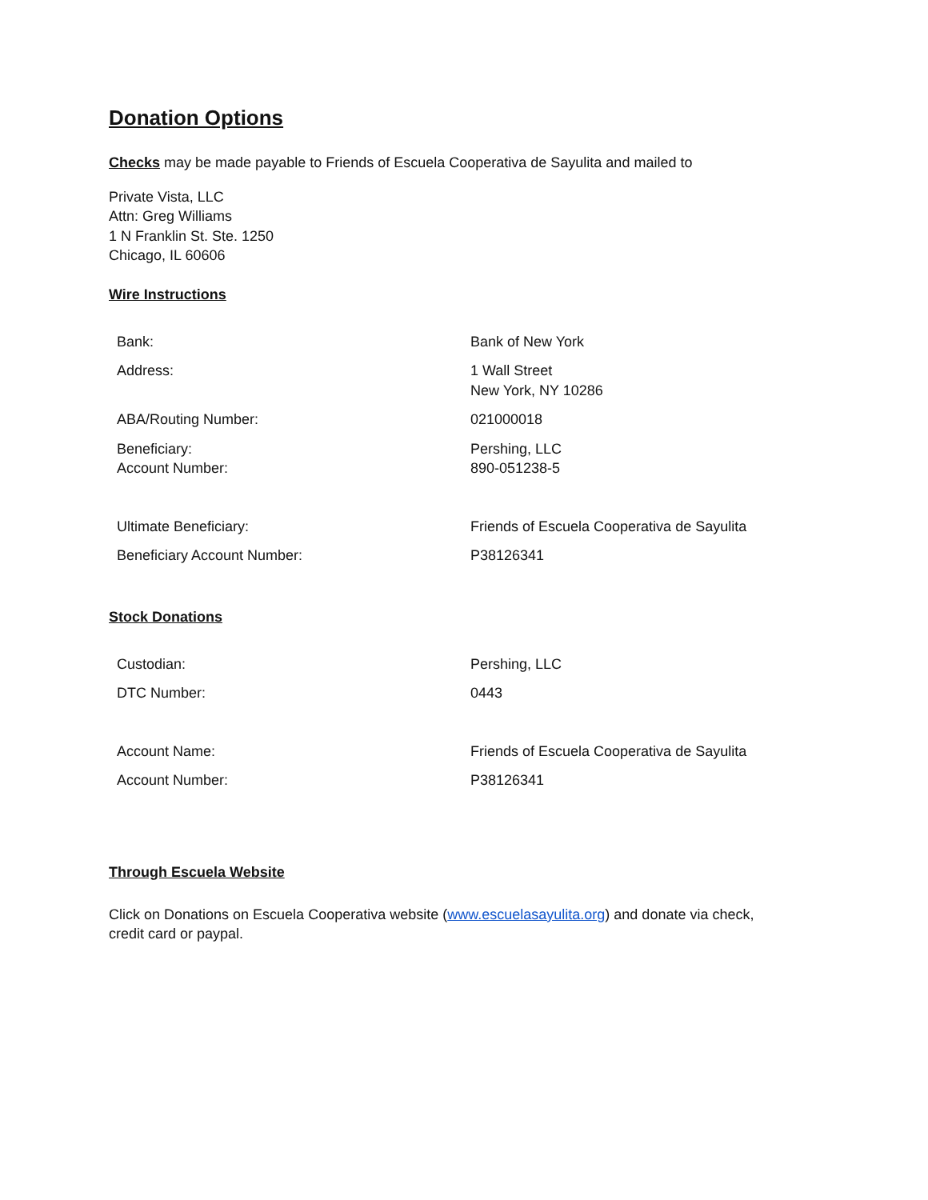Donation Options
Checks may be made payable to Friends of Escuela Cooperativa de Sayulita and mailed to
Private Vista, LLC
Attn: Greg Williams
1 N Franklin St. Ste. 1250
Chicago, IL 60606
Wire Instructions
| Bank: | Bank of New York |
| Address: | 1 Wall Street New York, NY 10286 |
| ABA/Routing Number: | 021000018 |
| Beneficiary: Account Number: | Pershing, LLC 890-051238-5 |
| Ultimate Beneficiary: | Friends of Escuela Cooperativa de Sayulita |
| Beneficiary Account Number: | P38126341 |
Stock Donations
| Custodian: | Pershing, LLC |
| DTC Number: | 0443 |
| Account Name: | Friends of Escuela Cooperativa de Sayulita |
| Account Number: | P38126341 |
Through Escuela Website
Click on Donations on Escuela Cooperativa website (www.escuelasayulita.org) and donate via check, credit card or paypal.